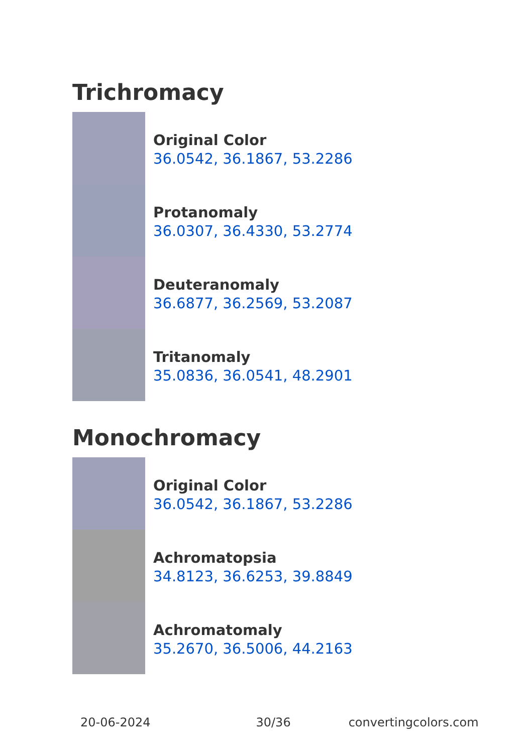Trichromacy
Original Color
36.0542, 36.1867, 53.2286
Protanomaly
36.0307, 36.4330, 53.2774
Deuteranomaly
36.6877, 36.2569, 53.2087
Tritanomaly
35.0836, 36.0541, 48.2901
Monochromacy
Original Color
36.0542, 36.1867, 53.2286
Achromatopsia
34.8123, 36.6253, 39.8849
Achromatomaly
35.2670, 36.5006, 44.2163
20-06-2024 30/36 convertingcolors.com